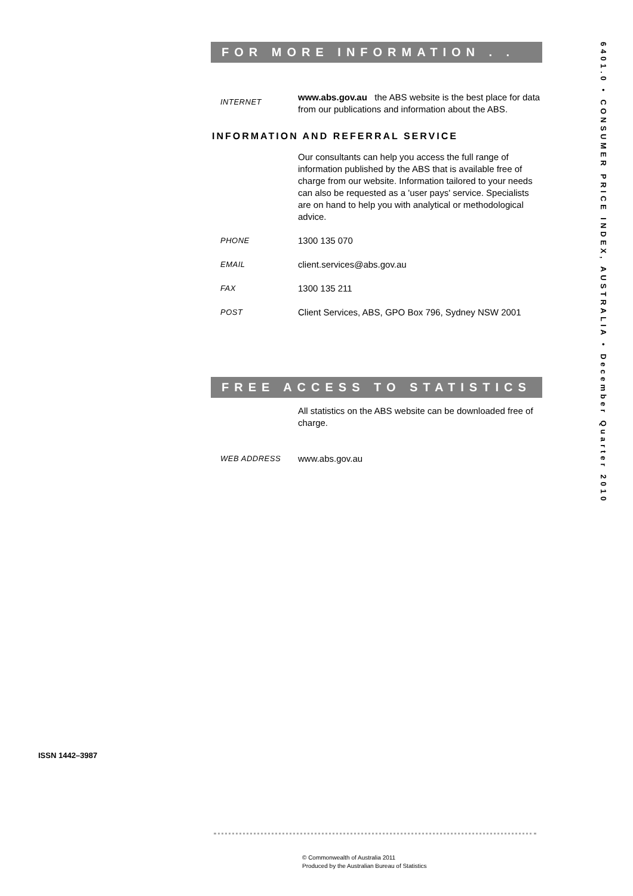6401.0 • CONSUMER PRICE INDEX, AUSTRALIA • December Quarter 2010
FOR MORE INFORMATION . . .
INTERNET
www.abs.gov.au the ABS website is the best place for data from our publications and information about the ABS.
INFORMATION AND REFERRAL SERVICE
Our consultants can help you access the full range of information published by the ABS that is available free of charge from our website. Information tailored to your needs can also be requested as a 'user pays' service. Specialists are on hand to help you with analytical or methodological advice.
PHONE
1300 135 070
EMAIL
client.services@abs.gov.au
FAX
1300 135 211
POST
Client Services, ABS, GPO Box 796, Sydney NSW 2001
FREE ACCESS TO STATISTICS
All statistics on the ABS website can be downloaded free of charge.
WEB ADDRESS
www.abs.gov.au
ISSN 1442–3987
© Commonwealth of Australia 2011
Produced by the Australian Bureau of Statistics